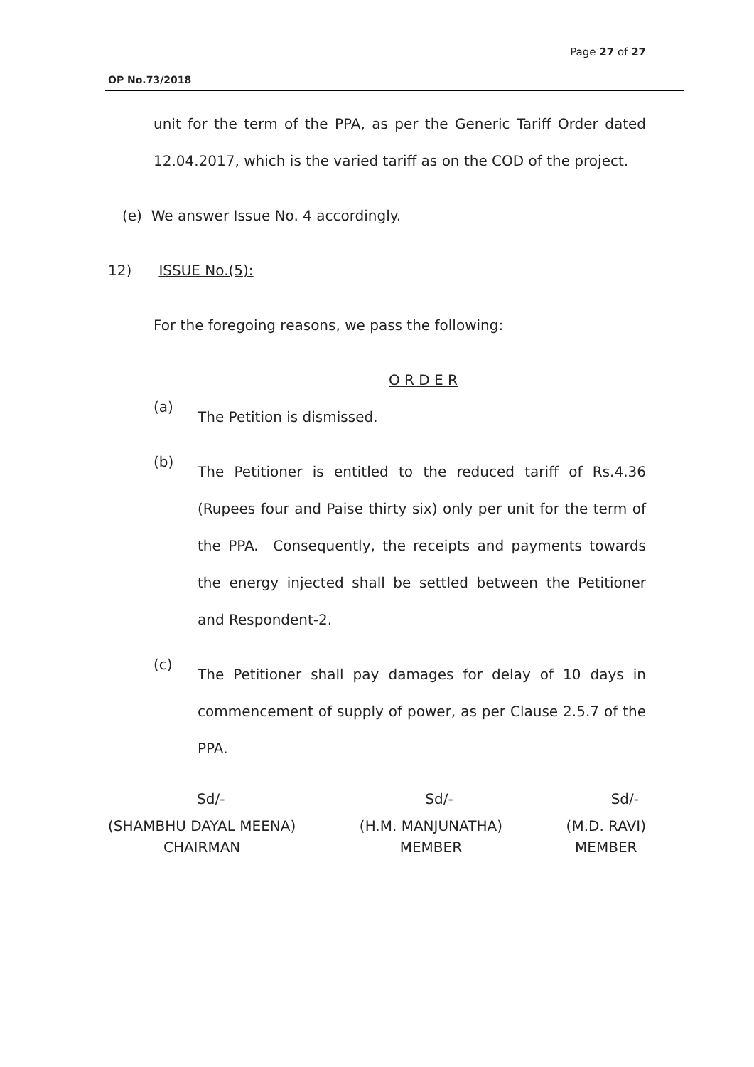Page 27 of 27
OP No.73/2018
unit for the term of the PPA, as per the Generic Tariff Order dated 12.04.2017, which is the varied tariff as on the COD of the project.
(e) We answer Issue No. 4 accordingly.
12) ISSUE No.(5):
For the foregoing reasons, we pass the following:
O R D E R
(a)
The Petition is dismissed.
(b)
The Petitioner is entitled to the reduced tariff of Rs.4.36 (Rupees four and Paise thirty six) only per unit for the term of the PPA. Consequently, the receipts and payments towards the energy injected shall be settled between the Petitioner and Respondent-2.
(c)
The Petitioner shall pay damages for delay of 10 days in commencement of supply of power, as per Clause 2.5.7 of the PPA.
Sd/- Sd/- Sd/-
(SHAMBHU DAYAL MEENA)
CHAIRMAN (H.M. MANJUNATHA)
MEMBER (M.D. RAVI)
MEMBER